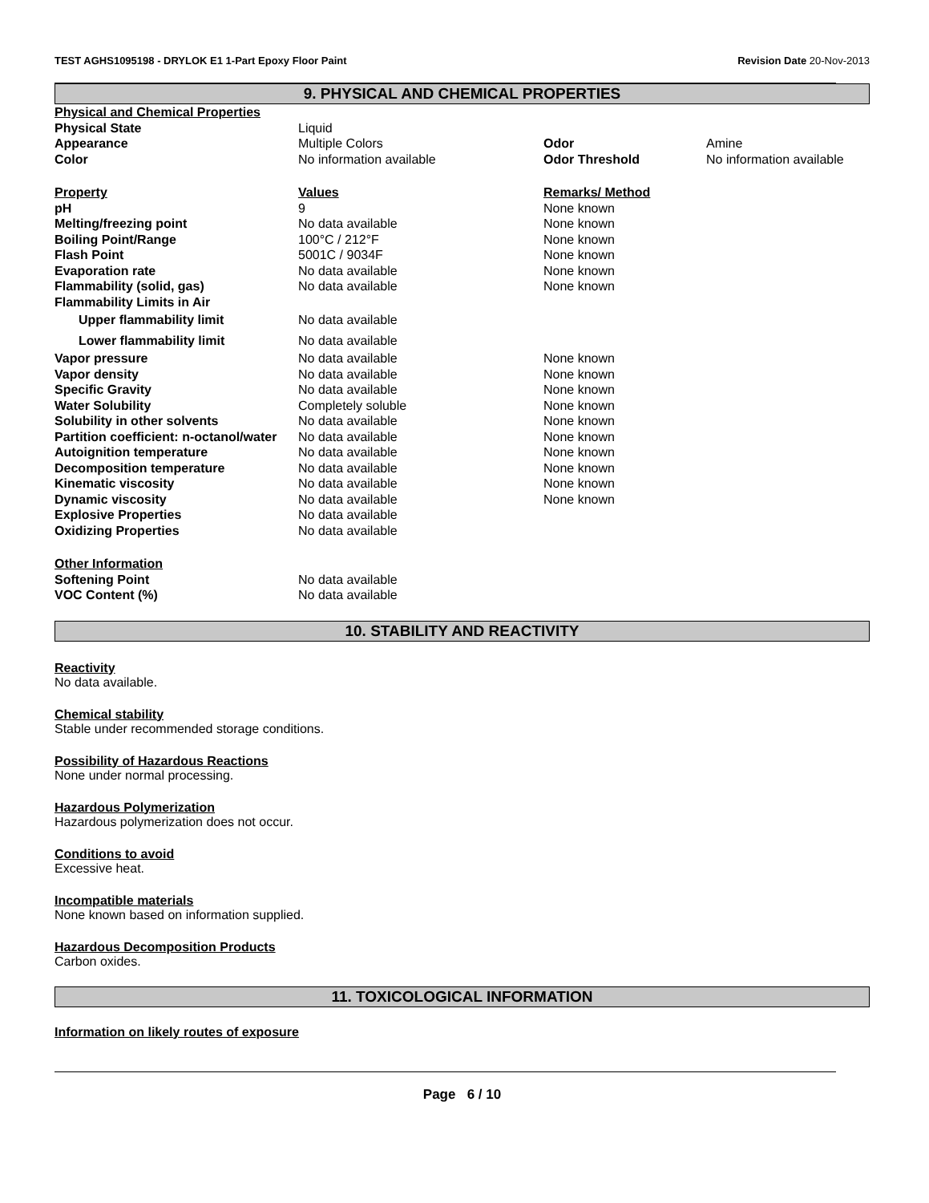TEST AGHS1095198 - DRYLOK E1 1-Part Epoxy Floor Paint Revision Date 20-Nov-2013
9. PHYSICAL AND CHEMICAL PROPERTIES
| Physical and Chemical Properties | | | |
| Physical State | Liquid | | |
| Appearance | Multiple Colors | Odor | Amine |
| Color | No information available | Odor Threshold | No information available |
| Property | Values | Remarks/ Method | |
| pH | 9 | None known | |
| Melting/freezing point | No data available | None known | |
| Boiling Point/Range | 100°C / 212°F | None known | |
| Flash Point | 5001C / 9034F | None known | |
| Evaporation rate | No data available | None known | |
| Flammability (solid, gas) | No data available | None known | |
| Flammability Limits in Air | | | |
| Upper flammability limit | No data available | | |
| Lower flammability limit | No data available | | |
| Vapor pressure | No data available | None known | |
| Vapor density | No data available | None known | |
| Specific Gravity | No data available | None known | |
| Water Solubility | Completely soluble | None known | |
| Solubility in other solvents | No data available | None known | |
| Partition coefficient: n-octanol/water | No data available | None known | |
| Autoignition temperature | No data available | None known | |
| Decomposition temperature | No data available | None known | |
| Kinematic viscosity | No data available | None known | |
| Dynamic viscosity | No data available | None known | |
| Explosive Properties | No data available | | |
| Oxidizing Properties | No data available | | |
| Other Information | | | |
| Softening Point | No data available | | |
| VOC Content (%) | No data available | | |
10. STABILITY AND REACTIVITY
Reactivity
No data available.
Chemical stability
Stable under recommended storage conditions.
Possibility of Hazardous Reactions
None under normal processing.
Hazardous Polymerization
Hazardous polymerization does not occur.
Conditions to avoid
Excessive heat.
Incompatible materials
None known based on information supplied.
Hazardous Decomposition Products
Carbon oxides.
11. TOXICOLOGICAL INFORMATION
Information on likely routes of exposure
Page 6 / 10